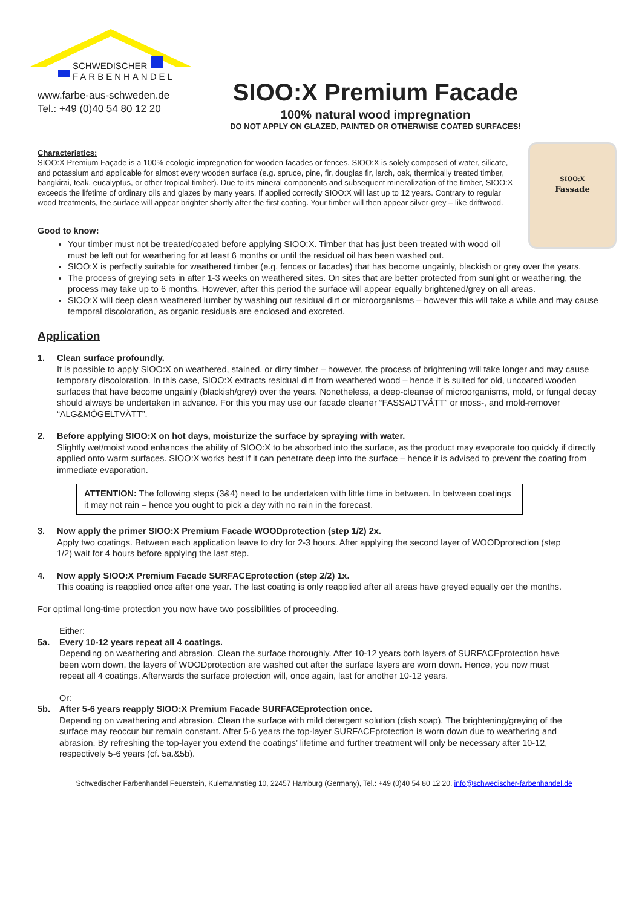SCHWEDISCHER
FARBENHANDEL
www.farbe-aus-schweden.de
Tel.: +49 (0)40 54 80 12 20
SIOO:X Premium Facade
100% natural wood impregnation
DO NOT APPLY ON GLAZED, PAINTED OR OTHERWISE COATED SURFACES!
SIOO:X
Fassade
Characteristics:
SIOO:X Premium Façade is a 100% ecologic impregnation for wooden facades or fences. SIOO:X is solely composed of water, silicate, and potassium and applicable for almost every wooden surface (e.g. spruce, pine, fir, douglas fir, larch, oak, thermically treated timber, bangkirai, teak, eucalyptus, or other tropical timber). Due to its mineral components and subsequent mineralization of the timber, SIOO:X exceeds the lifetime of ordinary oils and glazes by many years. If applied correctly SIOO:X will last up to 12 years. Contrary to regular wood treatments, the surface will appear brighter shortly after the first coating. Your timber will then appear silver-grey – like driftwood.
Good to know:
Your timber must not be treated/coated before applying SIOO:X. Timber that has just been treated with wood oil must be left out for weathering for at least 6 months or until the residual oil has been washed out.
SIOO:X is perfectly suitable for weathered timber (e.g. fences or facades) that has become ungainly, blackish or grey over the years.
The process of greying sets in after 1-3 weeks on weathered sites. On sites that are better protected from sunlight or weathering, the process may take up to 6 months. However, after this period the surface will appear equally brightened/grey on all areas.
SIOO:X will deep clean weathered lumber by washing out residual dirt or microorganisms – however this will take a while and may cause temporal discoloration, as organic residuals are enclosed and excreted.
Application
1. Clean surface profoundly.
It is possible to apply SIOO:X on weathered, stained, or dirty timber – however, the process of brightening will take longer and may cause temporary discoloration. In this case, SIOO:X extracts residual dirt from weathered wood – hence it is suited for old, uncoated wooden surfaces that have become ungainly (blackish/grey) over the years. Nonetheless, a deep-cleanse of microorganisms, mold, or fungal decay should always be undertaken in advance. For this you may use our facade cleaner “FASSADTVÄTT” or moss-, and mold-remover “ALG&MÖGELTVÄTT”.
2. Before applying SIOO:X on hot days, moisturize the surface by spraying with water.
Slightly wet/moist wood enhances the ability of SIOO:X to be absorbed into the surface, as the product may evaporate too quickly if directly applied onto warm surfaces. SIOO:X works best if it can penetrate deep into the surface – hence it is advised to prevent the coating from immediate evaporation.
ATTENTION: The following steps (3&4) need to be undertaken with little time in between. In between coatings it may not rain – hence you ought to pick a day with no rain in the forecast.
3. Now apply the primer SIOO:X Premium Facade WOODprotection (step 1/2) 2x.
Apply two coatings. Between each application leave to dry for 2-3 hours. After applying the second layer of WOODprotection (step 1/2) wait for 4 hours before applying the last step.
4. Now apply SIOO:X Premium Facade SURFACEprotection (step 2/2) 1x.
This coating is reapplied once after one year. The last coating is only reapplied after all areas have greyed equally oer the months.
For optimal long-time protection you now have two possibilities of proceeding.
Either:
5a. Every 10-12 years repeat all 4 coatings.
Depending on weathering and abrasion. Clean the surface thoroughly. After 10-12 years both layers of SURFACEprotection have been worn down, the layers of WOODprotection are washed out after the surface layers are worn down. Hence, you now must repeat all 4 coatings. Afterwards the surface protection will, once again, last for another 10-12 years.
Or:
5b. After 5-6 years reapply SIOO:X Premium Facade SURFACEprotection once.
Depending on weathering and abrasion. Clean the surface with mild detergent solution (dish soap). The brightening/greying of the surface may reoccur but remain constant. After 5-6 years the top-layer SURFACEprotection is worn down due to weathering and abrasion. By refreshing the top-layer you extend the coatings’ lifetime and further treatment will only be necessary after 10-12, respectively 5-6 years (cf. 5a.&5b).
Schwedischer Farbenhandel Feuerstein, Kulemannstieg 10, 22457 Hamburg (Germany), Tel.: +49 (0)40 54 80 12 20, info@schwedischer-farbenhandel.de